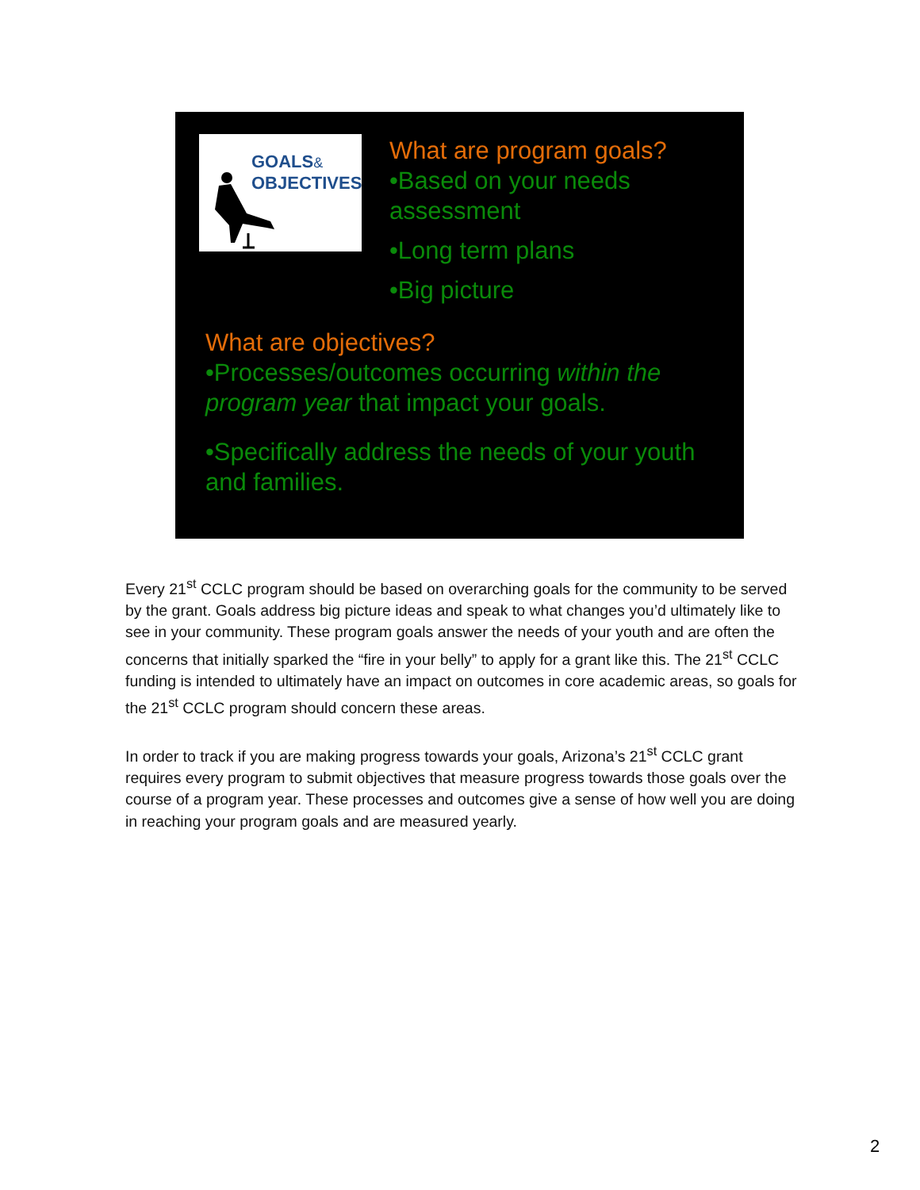GOALS&
OBJECTIVES
What are program goals?
•Based on your needs assessment
•Long term plans
•Big picture
What are objectives?
•Processes/outcomes occurring within the program year that impact your goals.
•Specifically address the needs of your youth and families.
Every 21<sup>st</sup> CCLC program should be based on overarching goals for the community to be served by the grant. Goals address big picture ideas and speak to what changes you’d ultimately like to see in your community. These program goals answer the needs of your youth and are often the concerns that initially sparked the “fire in your belly” to apply for a grant like this. The 21<sup>st</sup> CCLC funding is intended to ultimately have an impact on outcomes in core academic areas, so goals for the 21<sup>st</sup> CCLC program should concern these areas.
In order to track if you are making progress towards your goals, Arizona’s 21<sup>st</sup> CCLC grant requires every program to submit objectives that measure progress towards those goals over the course of a program year. These processes and outcomes give a sense of how well you are doing in reaching your program goals and are measured yearly.
2